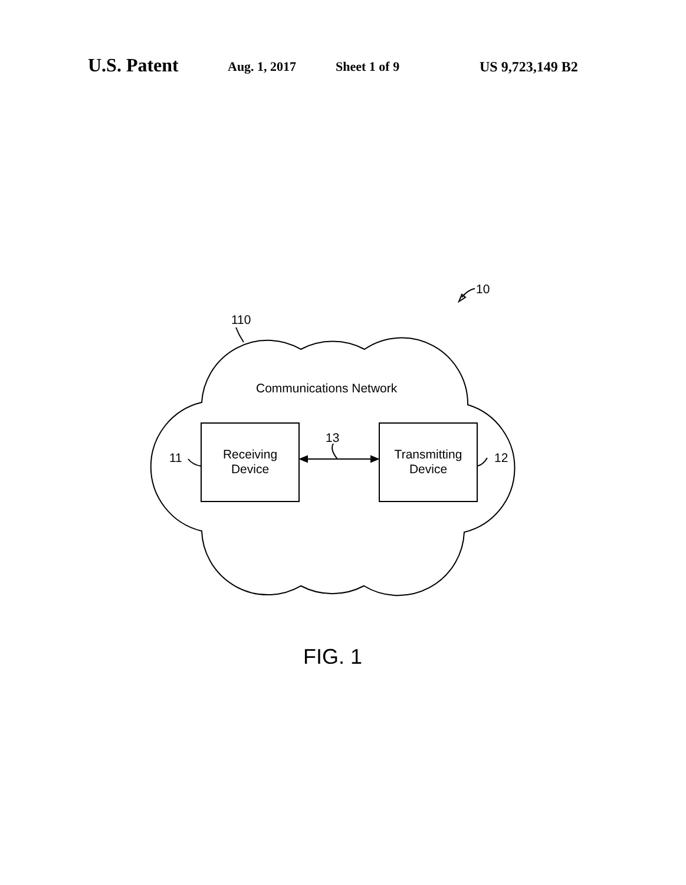U.S. Patent Aug. 1, 2017 Sheet 1 of 9 US 9,723,149 B2
Communications Network
Receiving
Device
Transmitting
Device
13
11
12
110
10
FIG. 1